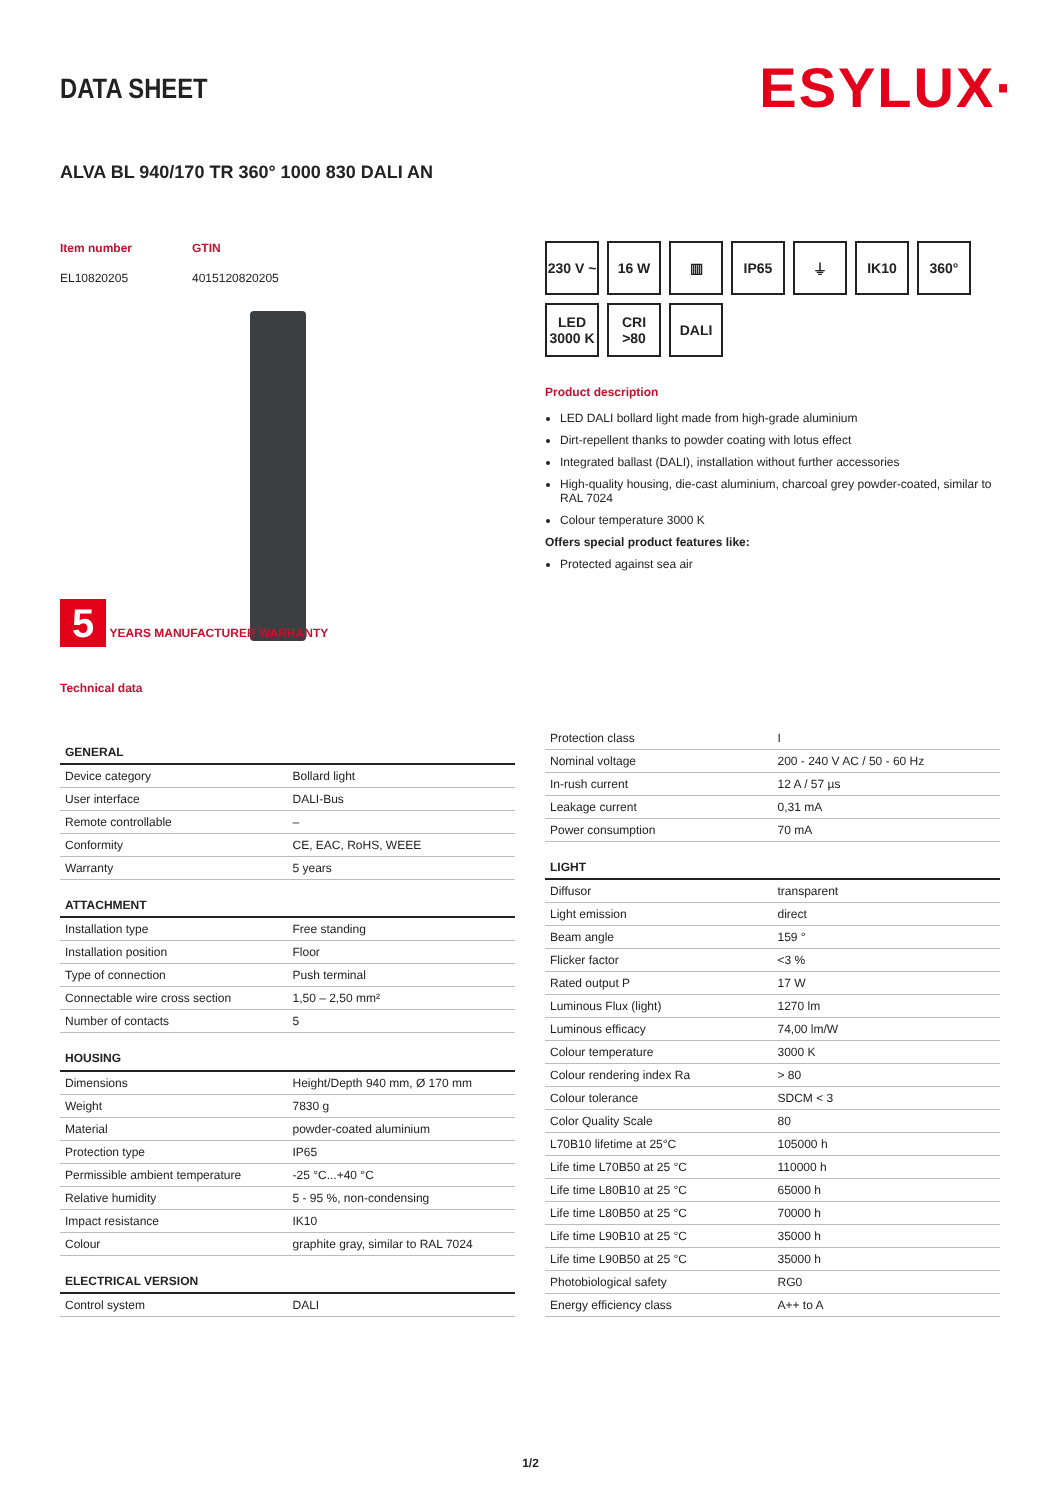DATA SHEET
ESYLUX·
ALVA BL 940/170 TR 360° 1000 830 DALI AN
Item number
EL10820205
GTIN
4015120820205
5 YEARS MANUFACTURER WARRANTY
Technical data
230 V ~
16 W
▥
IP65
⏚
IK10
360°
LED 3000 K
CRI >80
DALI
Product description
LED DALI bollard light made from high-grade aluminium
Dirt-repellent thanks to powder coating with lotus effect
Integrated ballast (DALI), installation without further accessories
High-quality housing, die-cast aluminium, charcoal grey powder-coated, similar to RAL 7024
Colour temperature 3000 K
Offers special product features like:
Protected against sea air
| GENERAL | |
| --- | --- |
| Device category | Bollard light |
| User interface | DALI-Bus |
| Remote controllable | – |
| Conformity | CE, EAC, RoHS, WEEE |
| Warranty | 5 years |
| ATTACHMENT | |
| Installation type | Free standing |
| Installation position | Floor |
| Type of connection | Push terminal |
| Connectable wire cross section | 1,50 – 2,50 mm² |
| Number of contacts | 5 |
| HOUSING | |
| Dimensions | Height/Depth 940 mm, Ø 170 mm |
| Weight | 7830 g |
| Material | powder-coated aluminium |
| Protection type | IP65 |
| Permissible ambient temperature | -25 °C...+40 °C |
| Relative humidity | 5 - 95 %, non-condensing |
| Impact resistance | IK10 |
| Colour | graphite gray, similar to RAL 7024 |
| ELECTRICAL VERSION | |
| Control system | DALI |
| Protection class | I |
| Nominal voltage | 200 - 240 V AC / 50 - 60 Hz |
| In-rush current | 12 A / 57 µs |
| Leakage current | 0,31 mA |
| Power consumption | 70 mA |
| LIGHT | |
| Diffusor | transparent |
| Light emission | direct |
| Beam angle | 159 ° |
| Flicker factor | <3 % |
| Rated output P | 17 W |
| Luminous Flux (light) | 1270 lm |
| Luminous efficacy | 74,00 lm/W |
| Colour temperature | 3000 K |
| Colour rendering index Ra | > 80 |
| Colour tolerance | SDCM < 3 |
| Color Quality Scale | 80 |
| L70B10 lifetime at 25°C | 105000 h |
| Life time L70B50 at 25 °C | 110000 h |
| Life time L80B10 at 25 °C | 65000 h |
| Life time L80B50 at 25 °C | 70000 h |
| Life time L90B10 at 25 °C | 35000 h |
| Life time L90B50 at 25 °C | 35000 h |
| Photobiological safety | RG0 |
| Energy efficiency class | A++ to A |
1/2